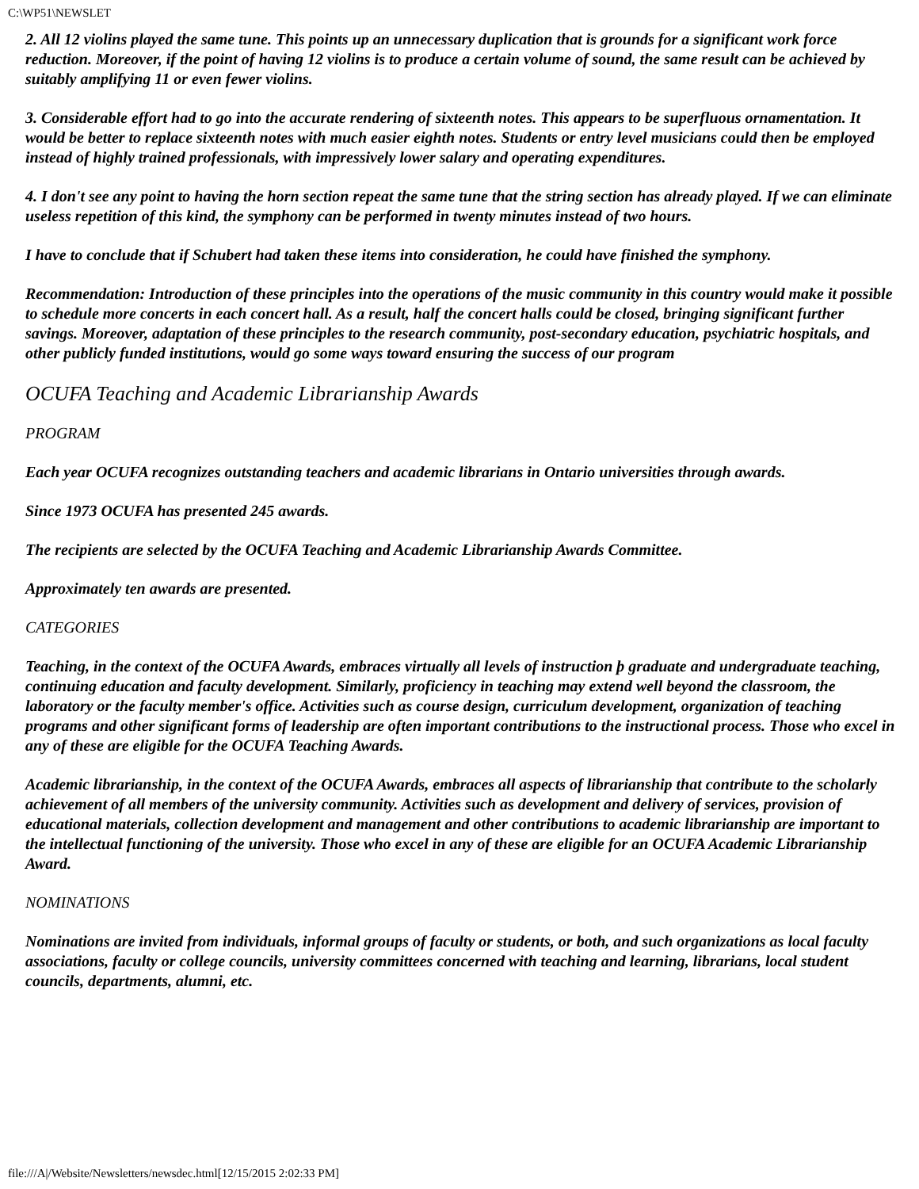C:\WP51\NEWSLET
2. All 12 violins played the same tune. This points up an unnecessary duplication that is grounds for a significant work force reduction. Moreover, if the point of having 12 violins is to produce a certain volume of sound, the same result can be achieved by suitably amplifying 11 or even fewer violins.
3. Considerable effort had to go into the accurate rendering of sixteenth notes. This appears to be superfluous ornamentation. It would be better to replace sixteenth notes with much easier eighth notes. Students or entry level musicians could then be employed instead of highly trained professionals, with impressively lower salary and operating expenditures.
4. I don't see any point to having the horn section repeat the same tune that the string section has already played. If we can eliminate useless repetition of this kind, the symphony can be performed in twenty minutes instead of two hours.
I have to conclude that if Schubert had taken these items into consideration, he could have finished the symphony.
Recommendation: Introduction of these principles into the operations of the music community in this country would make it possible to schedule more concerts in each concert hall. As a result, half the concert halls could be closed, bringing significant further savings. Moreover, adaptation of these principles to the research community, post-secondary education, psychiatric hospitals, and other publicly funded institutions, would go some ways toward ensuring the success of our program
OCUFA Teaching and Academic Librarianship Awards
PROGRAM
Each year OCUFA recognizes outstanding teachers and academic librarians in Ontario universities through awards.
Since 1973 OCUFA has presented 245 awards.
The recipients are selected by the OCUFA Teaching and Academic Librarianship Awards Committee.
Approximately ten awards are presented.
CATEGORIES
Teaching, in the context of the OCUFA Awards, embraces virtually all levels of instruction þ graduate and undergraduate teaching, continuing education and faculty development. Similarly, proficiency in teaching may extend well beyond the classroom, the laboratory or the faculty member's office. Activities such as course design, curriculum development, organization of teaching programs and other significant forms of leadership are often important contributions to the instructional process. Those who excel in any of these are eligible for the OCUFA Teaching Awards.
Academic librarianship, in the context of the OCUFA Awards, embraces all aspects of librarianship that contribute to the scholarly achievement of all members of the university community. Activities such as development and delivery of services, provision of educational materials, collection development and management and other contributions to academic librarianship are important to the intellectual functioning of the university. Those who excel in any of these are eligible for an OCUFA Academic Librarianship Award.
NOMINATIONS
Nominations are invited from individuals, informal groups of faculty or students, or both, and such organizations as local faculty associations, faculty or college councils, university committees concerned with teaching and learning, librarians, local student councils, departments, alumni, etc.
file:///A|/Website/Newsletters/newsdec.html[12/15/2015 2:02:33 PM]